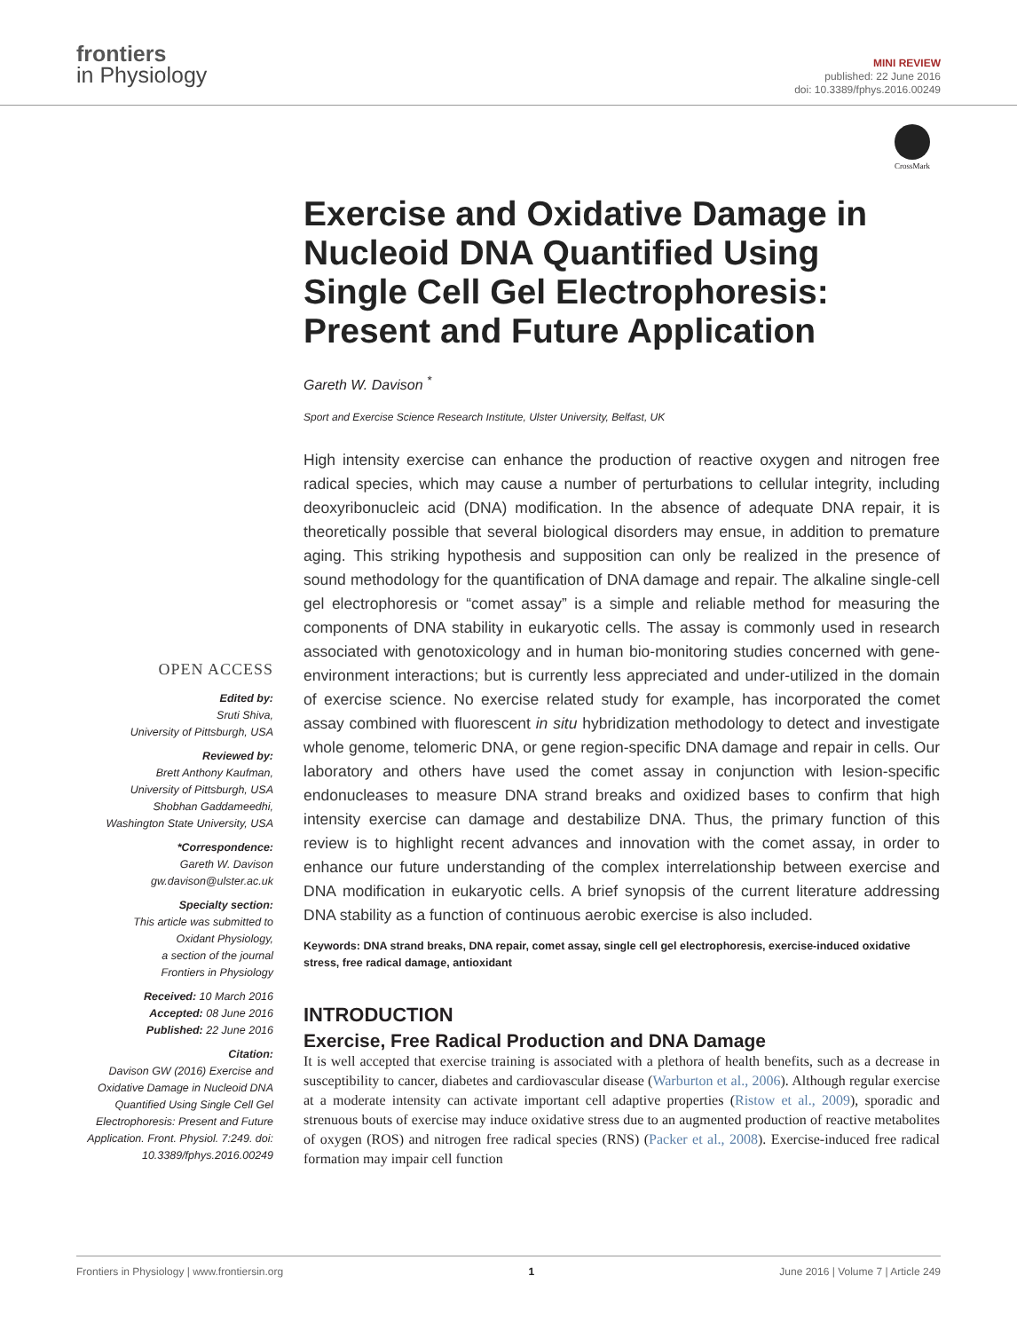frontiers
in Physiology
MINI REVIEW
published: 22 June 2016
doi: 10.3389/fphys.2016.00249
CrossMark
Exercise and Oxidative Damage in Nucleoid DNA Quantified Using Single Cell Gel Electrophoresis: Present and Future Application
Gareth W. Davison <sup>*</sup>
Sport and Exercise Science Research Institute, Ulster University, Belfast, UK
OPEN ACCESS
Edited by:
Sruti Shiva,
University of Pittsburgh, USA
Reviewed by:
Brett Anthony Kaufman,
University of Pittsburgh, USA
Shobhan Gaddameedhi,
Washington State University, USA
*Correspondence:
Gareth W. Davison
gw.davison@ulster.ac.uk
Specialty section:
This article was submitted to
Oxidant Physiology,
a section of the journal
Frontiers in Physiology
Received: 10 March 2016
Accepted: 08 June 2016
Published: 22 June 2016
Citation:
Davison GW (2016) Exercise and Oxidative Damage in Nucleoid DNA Quantified Using Single Cell Gel Electrophoresis: Present and Future Application. Front. Physiol. 7:249. doi: 10.3389/fphys.2016.00249
High intensity exercise can enhance the production of reactive oxygen and nitrogen free radical species, which may cause a number of perturbations to cellular integrity, including deoxyribonucleic acid (DNA) modification. In the absence of adequate DNA repair, it is theoretically possible that several biological disorders may ensue, in addition to premature aging. This striking hypothesis and supposition can only be realized in the presence of sound methodology for the quantification of DNA damage and repair. The alkaline single-cell gel electrophoresis or “comet assay” is a simple and reliable method for measuring the components of DNA stability in eukaryotic cells. The assay is commonly used in research associated with genotoxicology and in human bio-monitoring studies concerned with gene-environment interactions; but is currently less appreciated and under-utilized in the domain of exercise science. No exercise related study for example, has incorporated the comet assay combined with fluorescent in situ hybridization methodology to detect and investigate whole genome, telomeric DNA, or gene region-specific DNA damage and repair in cells. Our laboratory and others have used the comet assay in conjunction with lesion-specific endonucleases to measure DNA strand breaks and oxidized bases to confirm that high intensity exercise can damage and destabilize DNA. Thus, the primary function of this review is to highlight recent advances and innovation with the comet assay, in order to enhance our future understanding of the complex interrelationship between exercise and DNA modification in eukaryotic cells. A brief synopsis of the current literature addressing DNA stability as a function of continuous aerobic exercise is also included.
Keywords: DNA strand breaks, DNA repair, comet assay, single cell gel electrophoresis, exercise-induced oxidative stress, free radical damage, antioxidant
INTRODUCTION
Exercise, Free Radical Production and DNA Damage
It is well accepted that exercise training is associated with a plethora of health benefits, such as a decrease in susceptibility to cancer, diabetes and cardiovascular disease (Warburton et al., 2006). Although regular exercise at a moderate intensity can activate important cell adaptive properties (Ristow et al., 2009), sporadic and strenuous bouts of exercise may induce oxidative stress due to an augmented production of reactive metabolites of oxygen (ROS) and nitrogen free radical species (RNS) (Packer et al., 2008). Exercise-induced free radical formation may impair cell function
Frontiers in Physiology | www.frontiersin.org 1 June 2016 | Volume 7 | Article 249